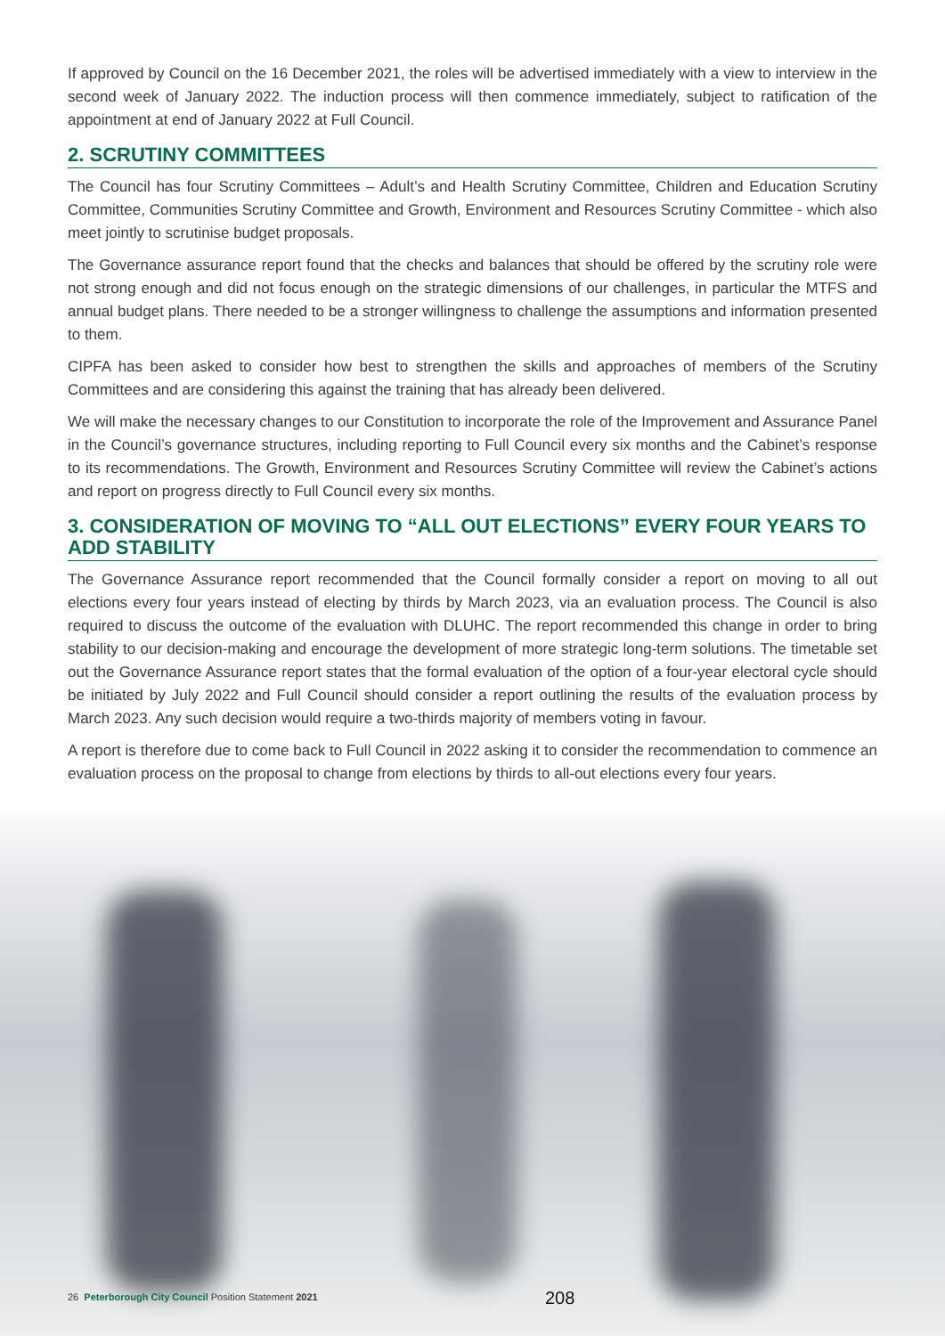If approved by Council on the 16 December 2021, the roles will be advertised immediately with a view to interview in the second week of January 2022. The induction process will then commence immediately, subject to ratification of the appointment at end of January 2022 at Full Council.
2. SCRUTINY COMMITTEES
The Council has four Scrutiny Committees – Adult’s and Health Scrutiny Committee, Children and Education Scrutiny Committee, Communities Scrutiny Committee and Growth, Environment and Resources Scrutiny Committee - which also meet jointly to scrutinise budget proposals.
The Governance assurance report found that the checks and balances that should be offered by the scrutiny role were not strong enough and did not focus enough on the strategic dimensions of our challenges, in particular the MTFS and annual budget plans. There needed to be a stronger willingness to challenge the assumptions and information presented to them.
CIPFA has been asked to consider how best to strengthen the skills and approaches of members of the Scrutiny Committees and are considering this against the training that has already been delivered.
We will make the necessary changes to our Constitution to incorporate the role of the Improvement and Assurance Panel in the Council’s governance structures, including reporting to Full Council every six months and the Cabinet’s response to its recommendations. The Growth, Environment and Resources Scrutiny Committee will review the Cabinet’s actions and report on progress directly to Full Council every six months.
3. CONSIDERATION OF MOVING TO “ALL OUT ELECTIONS” EVERY FOUR YEARS TO ADD STABILITY
The Governance Assurance report recommended that the Council formally consider a report on moving to all out elections every four years instead of electing by thirds by March 2023, via an evaluation process. The Council is also required to discuss the outcome of the evaluation with DLUHC. The report recommended this change in order to bring stability to our decision-making and encourage the development of more strategic long-term solutions. The timetable set out the Governance Assurance report states that the formal evaluation of the option of a four-year electoral cycle should be initiated by July 2022 and Full Council should consider a report outlining the results of the evaluation process by March 2023. Any such decision would require a two-thirds majority of members voting in favour.
A report is therefore due to come back to Full Council in 2022 asking it to consider the recommendation to commence an evaluation process on the proposal to change from elections by thirds to all-out elections every four years.
26 Peterborough City Council Position Statement 2021 208